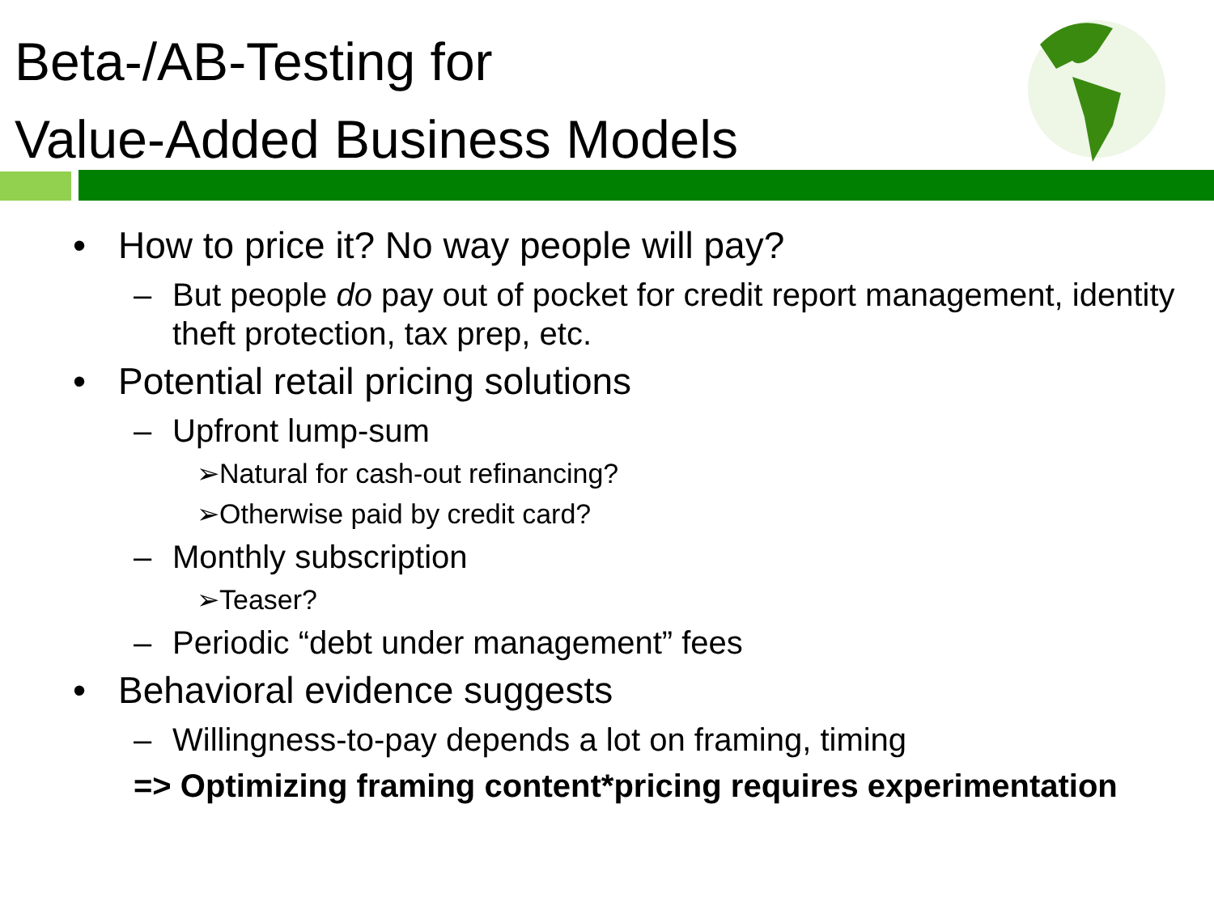Beta-/AB-Testing for
Value-Added Business Models
• How to price it? No way people will pay?
– But people do pay out of pocket for credit report management, identity theft protection, tax prep, etc.
• Potential retail pricing solutions
– Upfront lump-sum
➢Natural for cash-out refinancing?
➢Otherwise paid by credit card?
– Monthly subscription
➢Teaser?
– Periodic “debt under management” fees
• Behavioral evidence suggests
– Willingness-to-pay depends a lot on framing, timing
=> Optimizing framing content*pricing requires experimentation